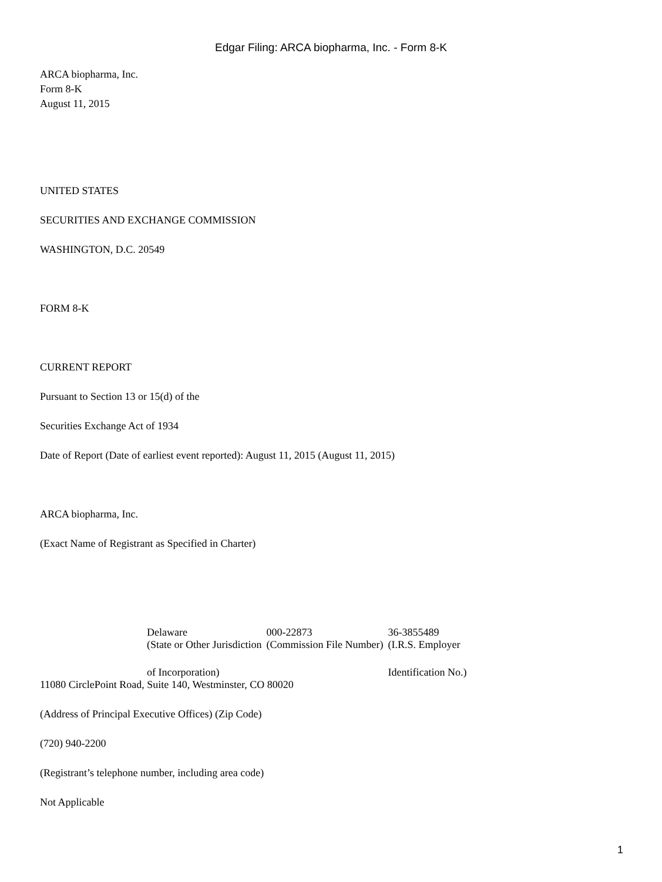Edgar Filing: ARCA biopharma, Inc. - Form 8-K
ARCA biopharma, Inc.
Form 8-K
August 11, 2015
UNITED STATES
SECURITIES AND EXCHANGE COMMISSION
WASHINGTON, D.C. 20549
FORM 8-K
CURRENT REPORT
Pursuant to Section 13 or 15(d) of the
Securities Exchange Act of 1934
Date of Report (Date of earliest event reported): August 11, 2015 (August 11, 2015)
ARCA biopharma, Inc.
(Exact Name of Registrant as Specified in Charter)
| Delaware | 000-22873 | 36-3855489 |
| (State or Other Jurisdiction | (Commission File Number) | (I.R.S. Employer |
| of Incorporation) | | Identification No.) |
11080 CirclePoint Road, Suite 140, Westminster, CO 80020
(Address of Principal Executive Offices) (Zip Code)
(720) 940-2200
(Registrant’s telephone number, including area code)
Not Applicable
1